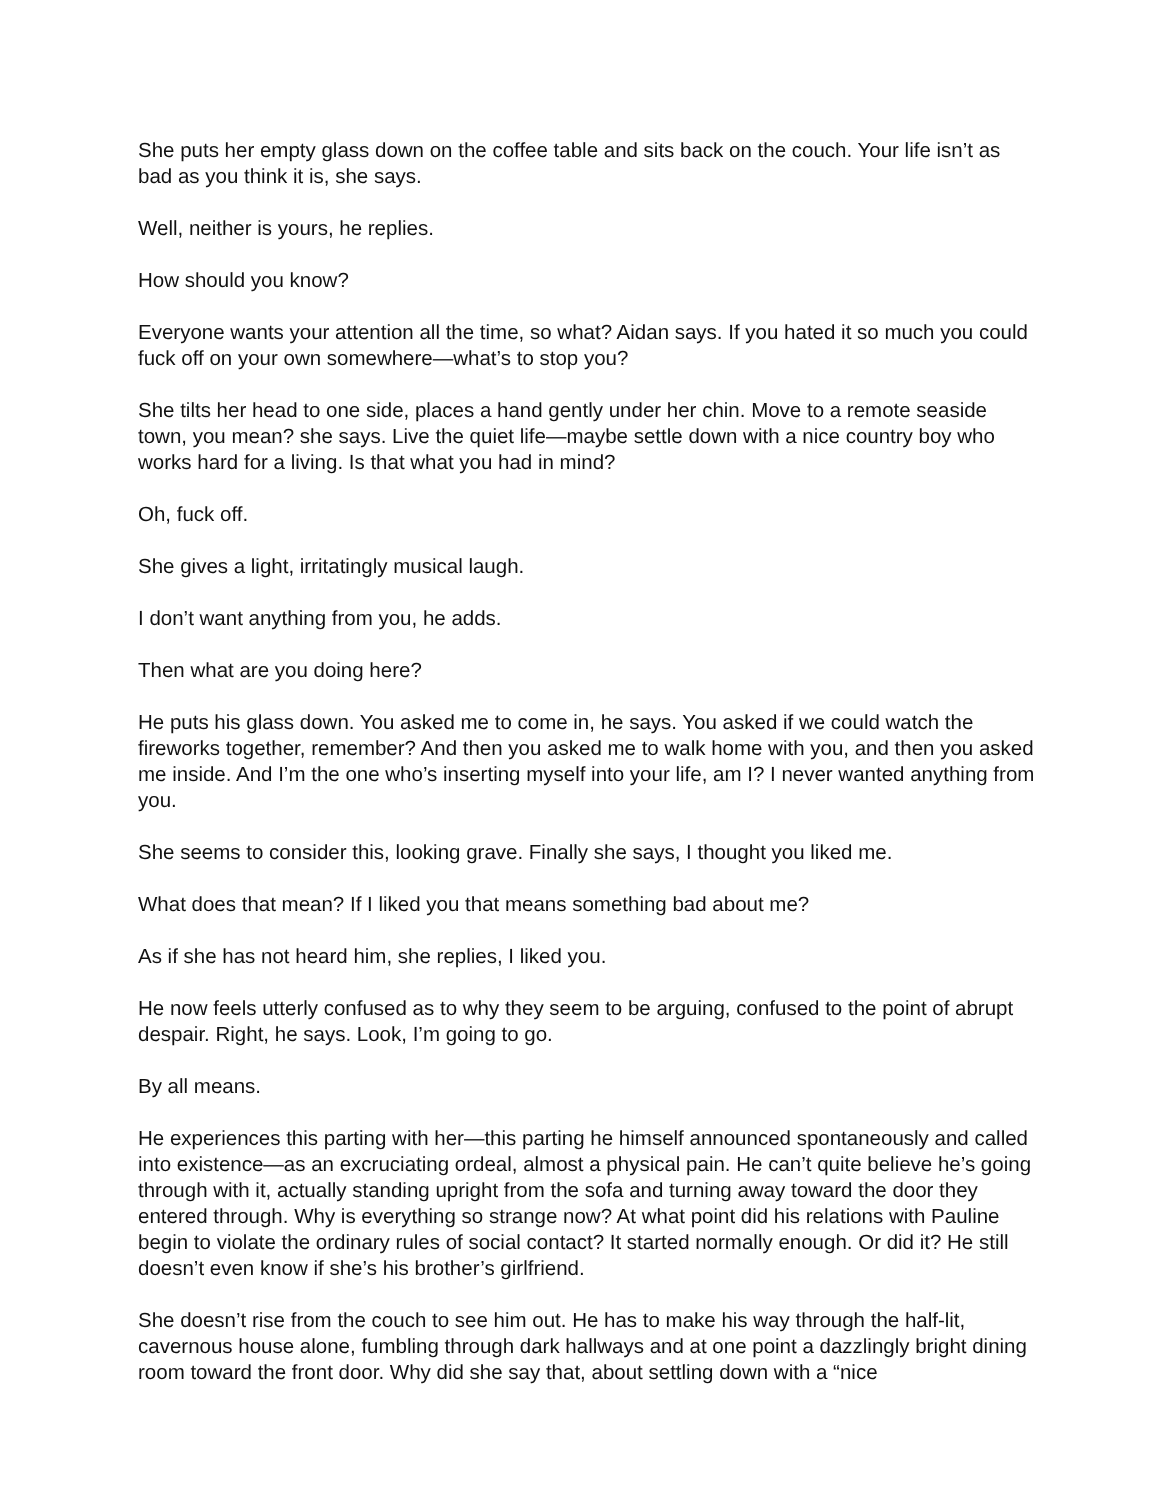She puts her empty glass down on the coffee table and sits back on the couch. Your life isn’t as bad as you think it is, she says.
Well, neither is yours, he replies.
How should you know?
Everyone wants your attention all the time, so what? Aidan says. If you hated it so much you could fuck off on your own somewhere—what’s to stop you?
She tilts her head to one side, places a hand gently under her chin. Move to a remote seaside town, you mean? she says. Live the quiet life—maybe settle down with a nice country boy who works hard for a living. Is that what you had in mind?
Oh, fuck off.
She gives a light, irritatingly musical laugh.
I don’t want anything from you, he adds.
Then what are you doing here?
He puts his glass down. You asked me to come in, he says. You asked if we could watch the fireworks together, remember? And then you asked me to walk home with you, and then you asked me inside. And I’m the one who’s inserting myself into your life, am I? I never wanted anything from you.
She seems to consider this, looking grave. Finally she says, I thought you liked me.
What does that mean? If I liked you that means something bad about me?
As if she has not heard him, she replies, I liked you.
He now feels utterly confused as to why they seem to be arguing, confused to the point of abrupt despair. Right, he says. Look, I’m going to go.
By all means.
He experiences this parting with her—this parting he himself announced spontaneously and called into existence—as an excruciating ordeal, almost a physical pain. He can’t quite believe he’s going through with it, actually standing upright from the sofa and turning away toward the door they entered through. Why is everything so strange now? At what point did his relations with Pauline begin to violate the ordinary rules of social contact? It started normally enough. Or did it? He still doesn’t even know if she’s his brother’s girlfriend.
She doesn’t rise from the couch to see him out. He has to make his way through the half-lit, cavernous house alone, fumbling through dark hallways and at one point a dazzlingly bright dining room toward the front door. Why did she say that, about settling down with a “nice